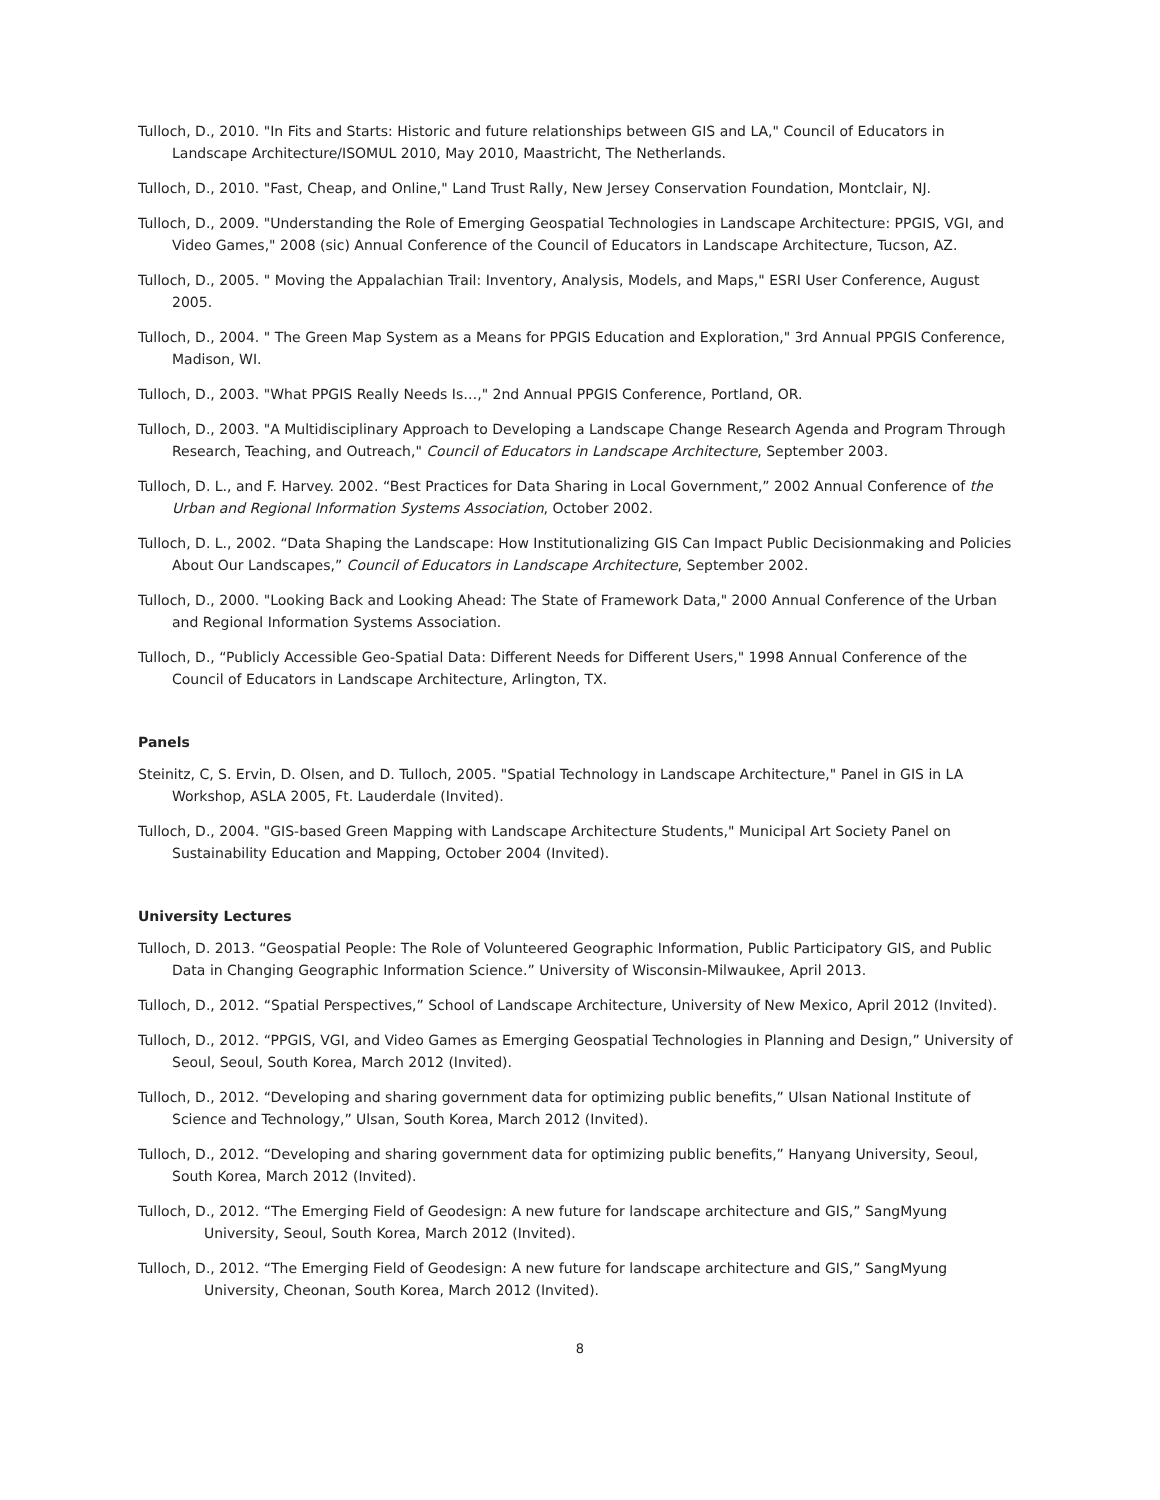Tulloch, D., 2010. "In Fits and Starts: Historic and future relationships between GIS and LA," Council of Educators in Landscape Architecture/ISOMUL 2010, May 2010, Maastricht, The Netherlands.
Tulloch, D., 2010. "Fast, Cheap, and Online," Land Trust Rally, New Jersey Conservation Foundation, Montclair, NJ.
Tulloch, D., 2009. "Understanding the Role of Emerging Geospatial Technologies in Landscape Architecture: PPGIS, VGI, and Video Games," 2008 (sic) Annual Conference of the Council of Educators in Landscape Architecture, Tucson, AZ.
Tulloch, D., 2005. " Moving the Appalachian Trail: Inventory, Analysis, Models, and Maps," ESRI User Conference, August 2005.
Tulloch, D., 2004. " The Green Map System as a Means for PPGIS Education and Exploration," 3rd Annual PPGIS Conference, Madison, WI.
Tulloch, D., 2003. "What PPGIS Really Needs Is…," 2nd Annual PPGIS Conference, Portland, OR.
Tulloch, D., 2003. "A Multidisciplinary Approach to Developing a Landscape Change Research Agenda and Program Through Research, Teaching, and Outreach," Council of Educators in Landscape Architecture, September 2003.
Tulloch, D. L., and F. Harvey. 2002. “Best Practices for Data Sharing in Local Government,” 2002 Annual Conference of the Urban and Regional Information Systems Association, October 2002.
Tulloch, D. L., 2002. “Data Shaping the Landscape: How Institutionalizing GIS Can Impact Public Decisionmaking and Policies About Our Landscapes,” Council of Educators in Landscape Architecture, September 2002.
Tulloch, D., 2000. "Looking Back and Looking Ahead: The State of Framework Data," 2000 Annual Conference of the Urban and Regional Information Systems Association.
Tulloch, D., “Publicly Accessible Geo-Spatial Data: Different Needs for Different Users," 1998 Annual Conference of the Council of Educators in Landscape Architecture, Arlington, TX.
Panels
Steinitz, C, S. Ervin, D. Olsen, and D. Tulloch, 2005. "Spatial Technology in Landscape Architecture," Panel in GIS in LA Workshop, ASLA 2005, Ft. Lauderdale (Invited).
Tulloch, D., 2004. "GIS-based Green Mapping with Landscape Architecture Students," Municipal Art Society Panel on Sustainability Education and Mapping, October 2004 (Invited).
University Lectures
Tulloch, D. 2013. “Geospatial People: The Role of Volunteered Geographic Information, Public Participatory GIS, and Public Data in Changing Geographic Information Science.” University of Wisconsin-Milwaukee, April 2013.
Tulloch, D., 2012. “Spatial Perspectives,” School of Landscape Architecture, University of New Mexico, April 2012 (Invited).
Tulloch, D., 2012. “PPGIS, VGI, and Video Games as Emerging Geospatial Technologies in Planning and Design,” University of Seoul, Seoul, South Korea, March 2012 (Invited).
Tulloch, D., 2012. “Developing and sharing government data for optimizing public benefits,” Ulsan National Institute of Science and Technology,” Ulsan, South Korea, March 2012 (Invited).
Tulloch, D., 2012. “Developing and sharing government data for optimizing public benefits,” Hanyang University, Seoul, South Korea, March 2012 (Invited).
Tulloch, D., 2012. “The Emerging Field of Geodesign: A new future for landscape architecture and GIS,” SangMyung University, Seoul, South Korea, March 2012 (Invited).
Tulloch, D., 2012. “The Emerging Field of Geodesign: A new future for landscape architecture and GIS,” SangMyung University, Cheonan, South Korea, March 2012 (Invited).
8